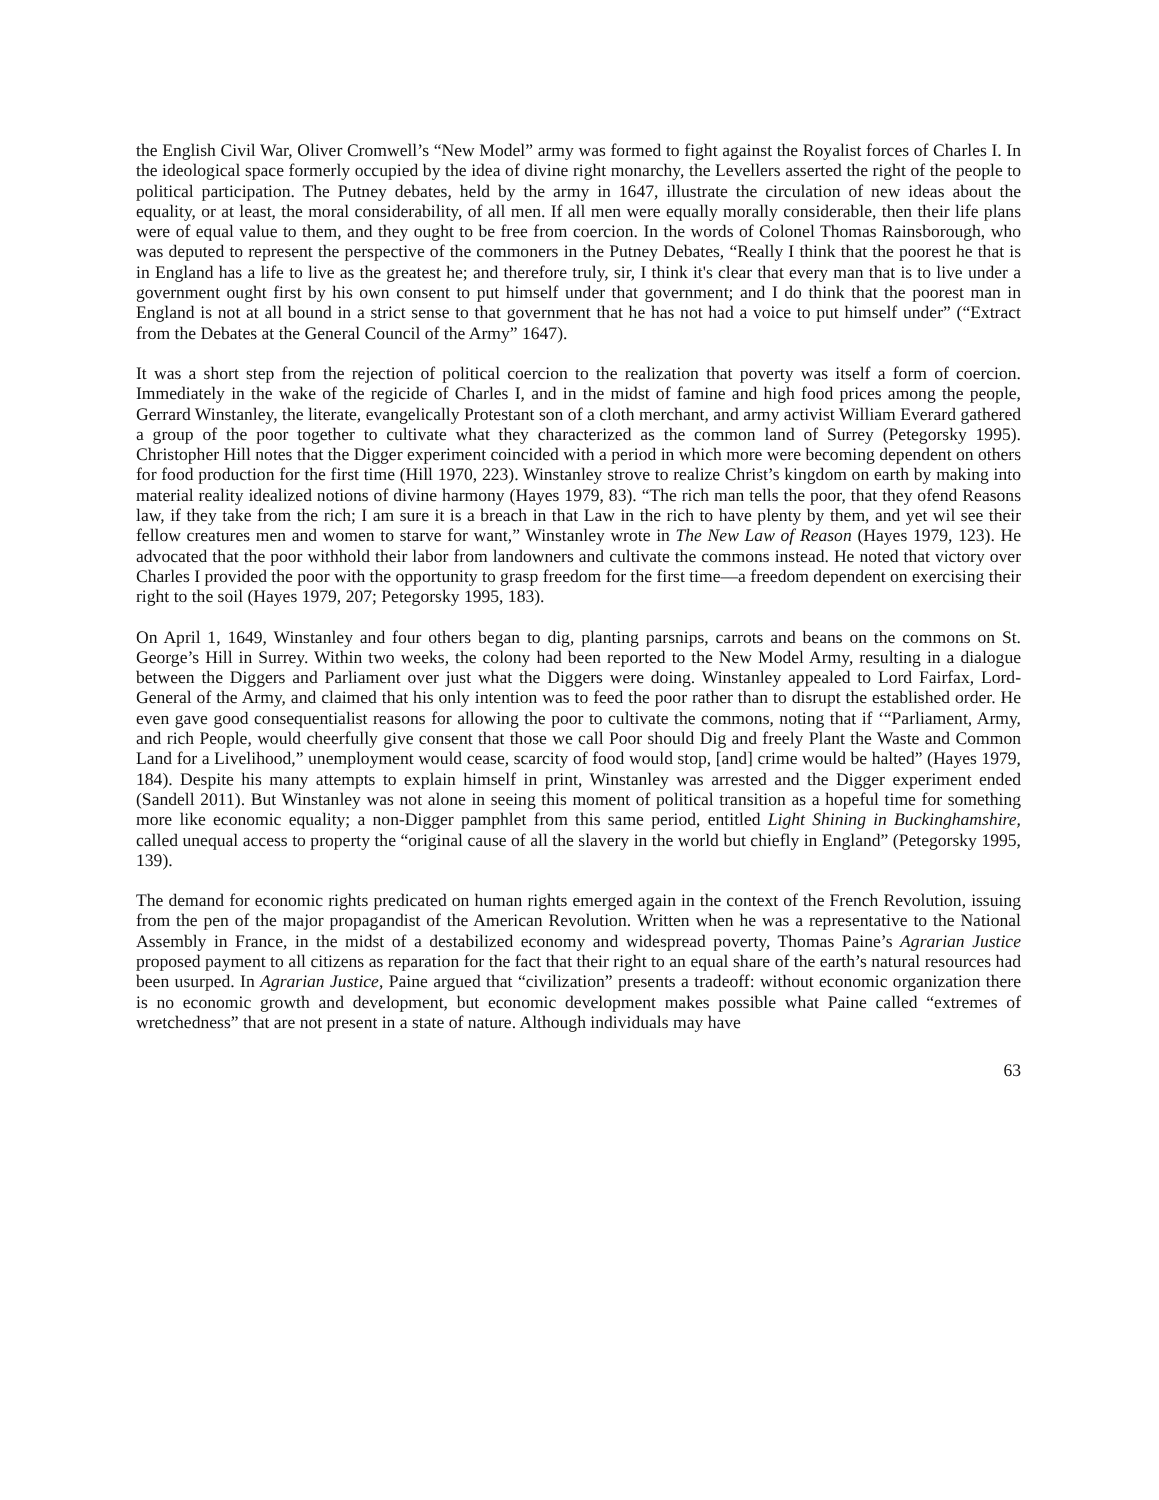the English Civil War, Oliver Cromwell’s “New Model” army was formed to fight against the Royalist forces of Charles I. In the ideological space formerly occupied by the idea of divine right monarchy, the Levellers asserted the right of the people to political participation. The Putney debates, held by the army in 1647, illustrate the circulation of new ideas about the equality, or at least, the moral considerability, of all men. If all men were equally morally considerable, then their life plans were of equal value to them, and they ought to be free from coercion. In the words of Colonel Thomas Rainsborough, who was deputed to represent the perspective of the commoners in the Putney Debates, “Really I think that the poorest he that is in England has a life to live as the greatest he; and therefore truly, sir, I think it's clear that every man that is to live under a government ought first by his own consent to put himself under that government; and I do think that the poorest man in England is not at all bound in a strict sense to that government that he has not had a voice to put himself under” (“Extract from the Debates at the General Council of the Army” 1647).
It was a short step from the rejection of political coercion to the realization that poverty was itself a form of coercion. Immediately in the wake of the regicide of Charles I, and in the midst of famine and high food prices among the people, Gerrard Winstanley, the literate, evangelically Protestant son of a cloth merchant, and army activist William Everard gathered a group of the poor together to cultivate what they characterized as the common land of Surrey (Petegorsky 1995). Christopher Hill notes that the Digger experiment coincided with a period in which more were becoming dependent on others for food production for the first time (Hill 1970, 223). Winstanley strove to realize Christ’s kingdom on earth by making into material reality idealized notions of divine harmony (Hayes 1979, 83). “The rich man tells the poor, that they ofend Reasons law, if they take from the rich; I am sure it is a breach in that Law in the rich to have plenty by them, and yet wil see their fellow creatures men and women to starve for want,” Winstanley wrote in The New Law of Reason (Hayes 1979, 123). He advocated that the poor withhold their labor from landowners and cultivate the commons instead. He noted that victory over Charles I provided the poor with the opportunity to grasp freedom for the first time—a freedom dependent on exercising their right to the soil (Hayes 1979, 207; Petegorsky 1995, 183).
On April 1, 1649, Winstanley and four others began to dig, planting parsnips, carrots and beans on the commons on St. George’s Hill in Surrey. Within two weeks, the colony had been reported to the New Model Army, resulting in a dialogue between the Diggers and Parliament over just what the Diggers were doing. Winstanley appealed to Lord Fairfax, Lord-General of the Army, and claimed that his only intention was to feed the poor rather than to disrupt the established order. He even gave good consequentialist reasons for allowing the poor to cultivate the commons, noting that if ‘“Parliament, Army, and rich People, would cheerfully give consent that those we call Poor should Dig and freely Plant the Waste and Common Land for a Livelihood,” unemployment would cease, scarcity of food would stop, [and] crime would be halted” (Hayes 1979, 184). Despite his many attempts to explain himself in print, Winstanley was arrested and the Digger experiment ended (Sandell 2011). But Winstanley was not alone in seeing this moment of political transition as a hopeful time for something more like economic equality; a non-Digger pamphlet from this same period, entitled Light Shining in Buckinghamshire, called unequal access to property the “original cause of all the slavery in the world but chiefly in England” (Petegorsky 1995, 139).
The demand for economic rights predicated on human rights emerged again in the context of the French Revolution, issuing from the pen of the major propagandist of the American Revolution. Written when he was a representative to the National Assembly in France, in the midst of a destabilized economy and widespread poverty, Thomas Paine’s Agrarian Justice proposed payment to all citizens as reparation for the fact that their right to an equal share of the earth’s natural resources had been usurped. In Agrarian Justice, Paine argued that “civilization” presents a tradeoff: without economic organization there is no economic growth and development, but economic development makes possible what Paine called “extremes of wretchedness” that are not present in a state of nature. Although individuals may have
63